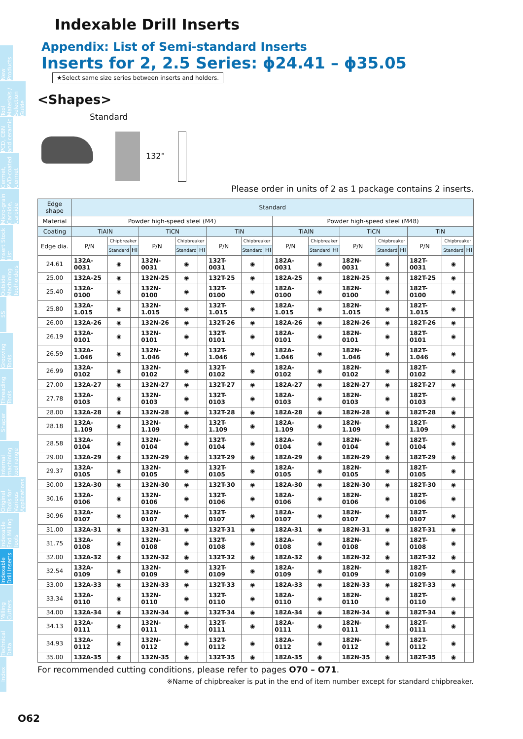New Products
Tool Materials / Selection Guide
PCD, CBN and ceramic
Cermet, PVD-coated Cermet
Micro-grain Carbide, Carbide
Insert Stock List
Outside Machining Toolholders
SS
Grooving Tools
Threading Tools
Shaper
Internal machining tool range
Original Tools for Various Applications
Indexable End Milling Tools
Indexable Drill Inserts
Milling Cutters
Technical Data
Index
Indexable Drill Inserts
Appendix: List of Semi-standard Inserts
Inserts for 2, 2.5 Series: ϕ24.41 – ϕ35.05
★Select same size series between inserts and holders.
<Shapes>
Standard
132°
Please order in units of 2 as 1 package contains 2 inserts.
| Edge shape | Standard | | | | | | | | | | | | | | | | | |
| Material | Powder high-speed steel (M4) | | | | | | | | | Powder high-speed steel (M48) | | | | | | | | |
| Coating | TiAlN | | | TiCN | | | TiN | | | TiAlN | | | TiCN | | | TiN | | |
| Edge dia. | P/N | Chipbreaker | | P/N | Chipbreaker | | P/N | Chipbreaker | | P/N | Chipbreaker | | P/N | Chipbreaker | | P/N | Chipbreaker | |
| | | Standard | HI | | Standard | HI | | Standard | HI | | Standard | HI | | Standard | HI | | Standard | HI |
| 24.61 | 132A-0031 | ◉ | | 132N-0031 | ◉ | | 132T-0031 | ◉ | | 182A-0031 | ◉ | | 182N-0031 | ◉ | | 182T-0031 | ◉ | |
| 25.00 | 132A-25 | ◉ | | 132N-25 | ◉ | | 132T-25 | ◉ | | 182A-25 | ◉ | | 182N-25 | ◉ | | 182T-25 | ◉ | |
| 25.40 | 132A-0100 | ◉ | | 132N-0100 | ◉ | | 132T-0100 | ◉ | | 182A-0100 | ◉ | | 182N-0100 | ◉ | | 182T-0100 | ◉ | |
| 25.80 | 132A-1.015 | ◉ | | 132N-1.015 | ◉ | | 132T-1.015 | ◉ | | 182A-1.015 | ◉ | | 182N-1.015 | ◉ | | 182T-1.015 | ◉ | |
| 26.00 | 132A-26 | ◉ | | 132N-26 | ◉ | | 132T-26 | ◉ | | 182A-26 | ◉ | | 182N-26 | ◉ | | 182T-26 | ◉ | |
| 26.19 | 132A-0101 | ◉ | | 132N-0101 | ◉ | | 132T-0101 | ◉ | | 182A-0101 | ◉ | | 182N-0101 | ◉ | | 182T-0101 | ◉ | |
| 26.59 | 132A-1.046 | ◉ | | 132N-1.046 | ◉ | | 132T-1.046 | ◉ | | 182A-1.046 | ◉ | | 182N-1.046 | ◉ | | 182T-1.046 | ◉ | |
| 26.99 | 132A-0102 | ◉ | | 132N-0102 | ◉ | | 132T-0102 | ◉ | | 182A-0102 | ◉ | | 182N-0102 | ◉ | | 182T-0102 | ◉ | |
| 27.00 | 132A-27 | ◉ | | 132N-27 | ◉ | | 132T-27 | ◉ | | 182A-27 | ◉ | | 182N-27 | ◉ | | 182T-27 | ◉ | |
| 27.78 | 132A-0103 | ◉ | | 132N-0103 | ◉ | | 132T-0103 | ◉ | | 182A-0103 | ◉ | | 182N-0103 | ◉ | | 182T-0103 | ◉ | |
| 28.00 | 132A-28 | ◉ | | 132N-28 | ◉ | | 132T-28 | ◉ | | 182A-28 | ◉ | | 182N-28 | ◉ | | 182T-28 | ◉ | |
| 28.18 | 132A-1.109 | ◉ | | 132N-1.109 | ◉ | | 132T-1.109 | ◉ | | 182A-1.109 | ◉ | | 182N-1.109 | ◉ | | 182T-1.109 | ◉ | |
| 28.58 | 132A-0104 | ◉ | | 132N-0104 | ◉ | | 132T-0104 | ◉ | | 182A-0104 | ◉ | | 182N-0104 | ◉ | | 182T-0104 | ◉ | |
| 29.00 | 132A-29 | ◉ | | 132N-29 | ◉ | | 132T-29 | ◉ | | 182A-29 | ◉ | | 182N-29 | ◉ | | 182T-29 | ◉ | |
| 29.37 | 132A-0105 | ◉ | | 132N-0105 | ◉ | | 132T-0105 | ◉ | | 182A-0105 | ◉ | | 182N-0105 | ◉ | | 182T-0105 | ◉ | |
| 30.00 | 132A-30 | ◉ | | 132N-30 | ◉ | | 132T-30 | ◉ | | 182A-30 | ◉ | | 182N-30 | ◉ | | 182T-30 | ◉ | |
| 30.16 | 132A-0106 | ◉ | | 132N-0106 | ◉ | | 132T-0106 | ◉ | | 182A-0106 | ◉ | | 182N-0106 | ◉ | | 182T-0106 | ◉ | |
| 30.96 | 132A-0107 | ◉ | | 132N-0107 | ◉ | | 132T-0107 | ◉ | | 182A-0107 | ◉ | | 182N-0107 | ◉ | | 182T-0107 | ◉ | |
| 31.00 | 132A-31 | ◉ | | 132N-31 | ◉ | | 132T-31 | ◉ | | 182A-31 | ◉ | | 182N-31 | ◉ | | 182T-31 | ◉ | |
| 31.75 | 132A-0108 | ◉ | | 132N-0108 | ◉ | | 132T-0108 | ◉ | | 182A-0108 | ◉ | | 182N-0108 | ◉ | | 182T-0108 | ◉ | |
| 32.00 | 132A-32 | ◉ | | 132N-32 | ◉ | | 132T-32 | ◉ | | 182A-32 | ◉ | | 182N-32 | ◉ | | 182T-32 | ◉ | |
| 32.54 | 132A-0109 | ◉ | | 132N-0109 | ◉ | | 132T-0109 | ◉ | | 182A-0109 | ◉ | | 182N-0109 | ◉ | | 182T-0109 | ◉ | |
| 33.00 | 132A-33 | ◉ | | 132N-33 | ◉ | | 132T-33 | ◉ | | 182A-33 | ◉ | | 182N-33 | ◉ | | 182T-33 | ◉ | |
| 33.34 | 132A-0110 | ◉ | | 132N-0110 | ◉ | | 132T-0110 | ◉ | | 182A-0110 | ◉ | | 182N-0110 | ◉ | | 182T-0110 | ◉ | |
| 34.00 | 132A-34 | ◉ | | 132N-34 | ◉ | | 132T-34 | ◉ | | 182A-34 | ◉ | | 182N-34 | ◉ | | 182T-34 | ◉ | |
| 34.13 | 132A-0111 | ◉ | | 132N-0111 | ◉ | | 132T-0111 | ◉ | | 182A-0111 | ◉ | | 182N-0111 | ◉ | | 182T-0111 | ◉ | |
| 34.93 | 132A-0112 | ◉ | | 132N-0112 | ◉ | | 132T-0112 | ◉ | | 182A-0112 | ◉ | | 182N-0112 | ◉ | | 182T-0112 | ◉ | |
| 35.00 | 132A-35 | ◉ | | 132N-35 | ◉ | | 132T-35 | ◉ | | 182A-35 | ◉ | | 182N-35 | ◉ | | 182T-35 | ◉ | |
For recommended cutting conditions, please refer to pages O70 – O71.
※Name of chipbreaker is put in the end of item number except for standard chipbreaker.
O62